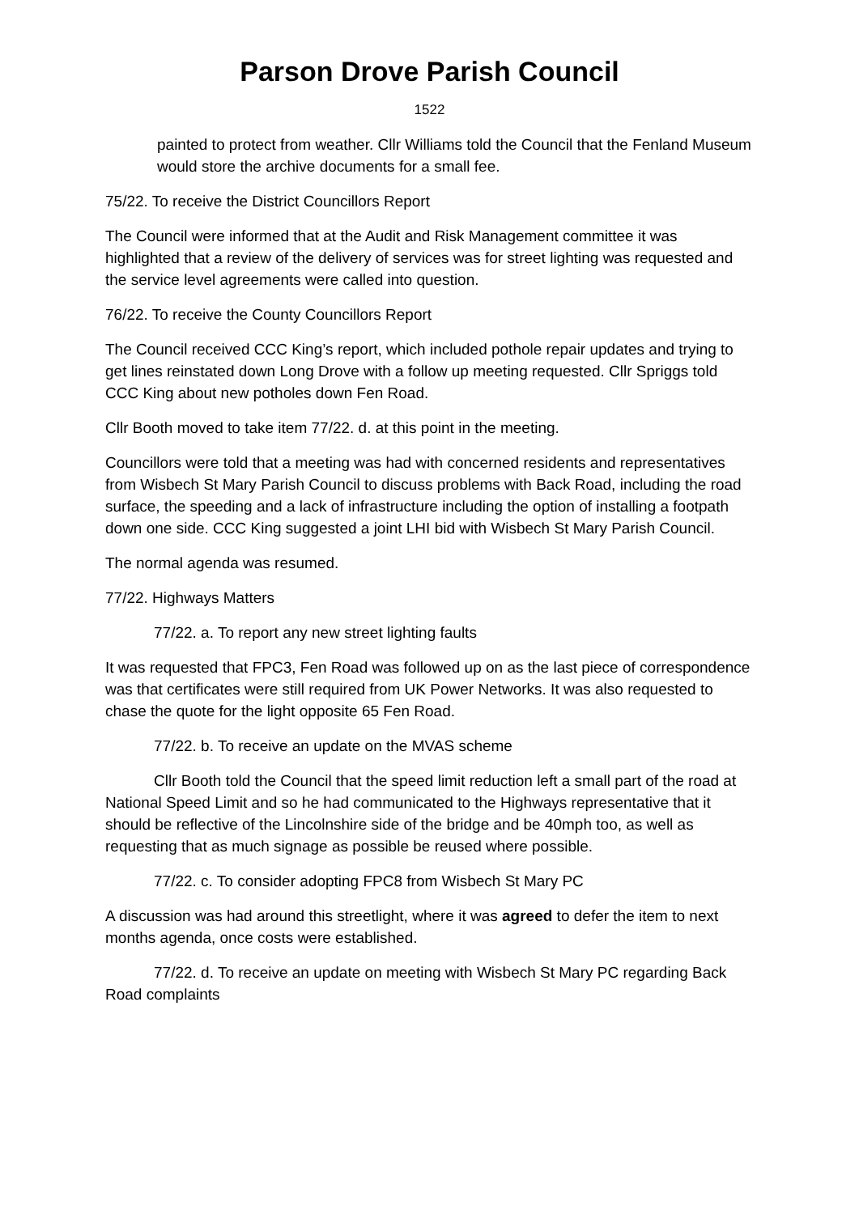Parson Drove Parish Council
1522
painted to protect from weather. Cllr Williams told the Council that the Fenland Museum would store the archive documents for a small fee.
75/22. To receive the District Councillors Report
The Council were informed that at the Audit and Risk Management committee it was highlighted that a review of the delivery of services was for street lighting was requested and the service level agreements were called into question.
76/22. To receive the County Councillors Report
The Council received CCC King’s report, which included pothole repair updates and trying to get lines reinstated down Long Drove with a follow up meeting requested. Cllr Spriggs told CCC King about new potholes down Fen Road.
Cllr Booth moved to take item 77/22. d. at this point in the meeting.
Councillors were told that a meeting was had with concerned residents and representatives from Wisbech St Mary Parish Council to discuss problems with Back Road, including the road surface, the speeding and a lack of infrastructure including the option of installing a footpath down one side. CCC King suggested a joint LHI bid with Wisbech St Mary Parish Council.
The normal agenda was resumed.
77/22. Highways Matters
77/22. a. To report any new street lighting faults
It was requested that FPC3, Fen Road was followed up on as the last piece of correspondence was that certificates were still required from UK Power Networks. It was also requested to chase the quote for the light opposite 65 Fen Road.
77/22. b. To receive an update on the MVAS scheme
Cllr Booth told the Council that the speed limit reduction left a small part of the road at National Speed Limit and so he had communicated to the Highways representative that it should be reflective of the Lincolnshire side of the bridge and be 40mph too, as well as requesting that as much signage as possible be reused where possible.
77/22. c. To consider adopting FPC8 from Wisbech St Mary PC
A discussion was had around this streetlight, where it was agreed to defer the item to next months agenda, once costs were established.
77/22. d. To receive an update on meeting with Wisbech St Mary PC regarding Back Road complaints